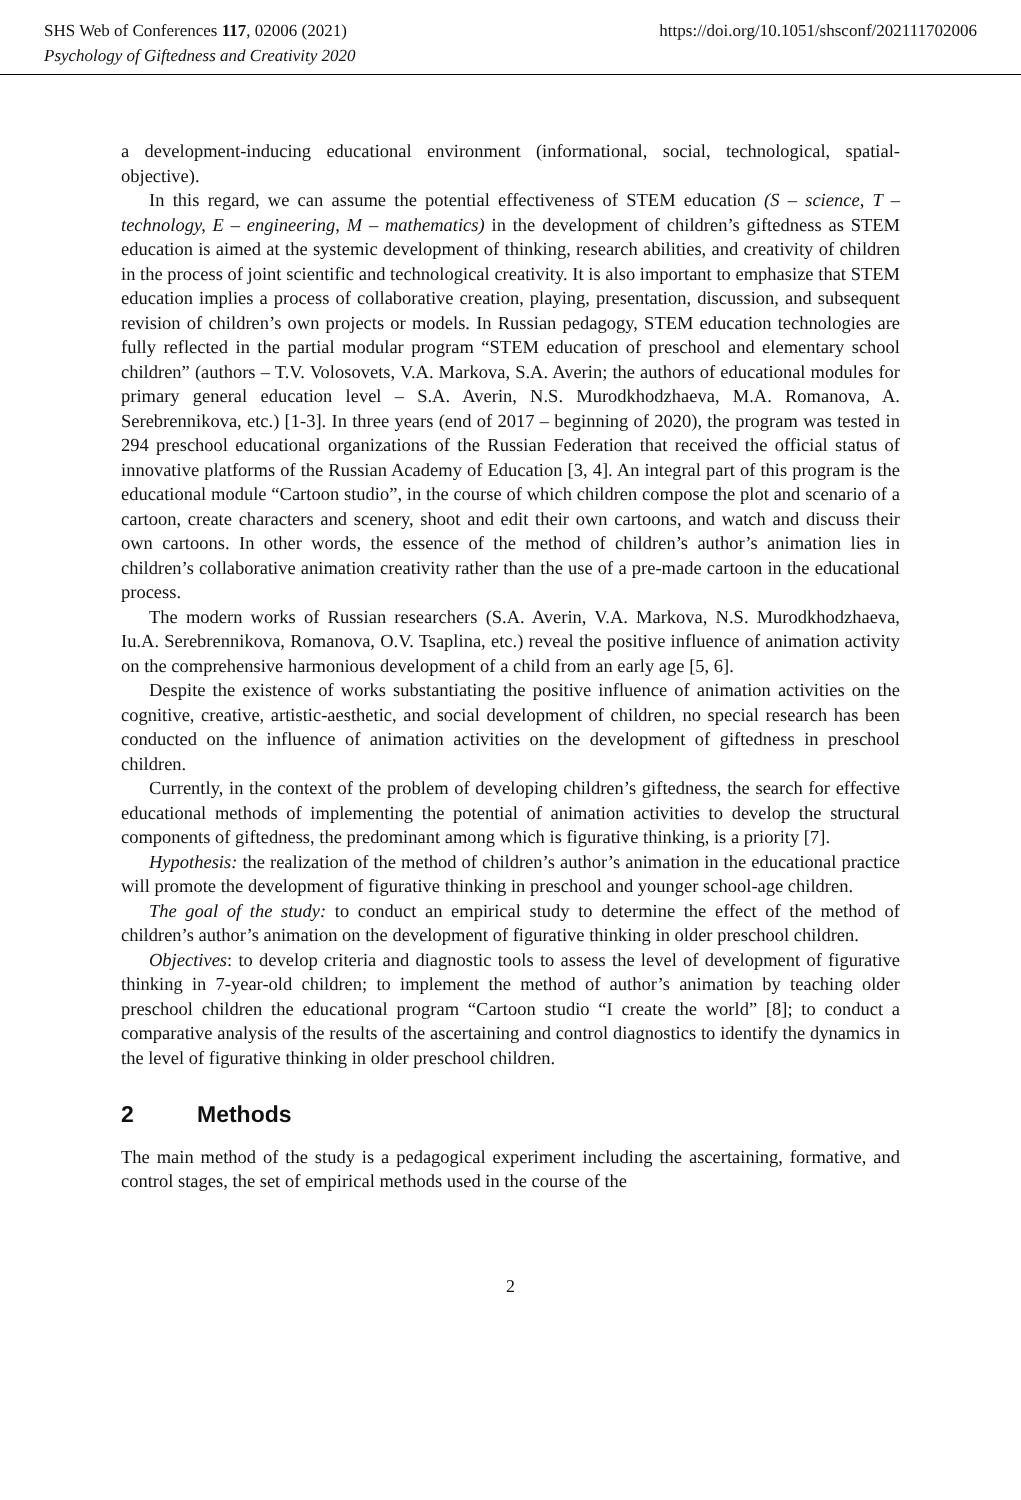SHS Web of Conferences 117, 02006 (2021) https://doi.org/10.1051/shsconf/202111702006
Psychology of Giftedness and Creativity 2020
a development-inducing educational environment (informational, social, technological, spatial-objective).
In this regard, we can assume the potential effectiveness of STEM education (S – science, T – technology, E – engineering, M – mathematics) in the development of children’s giftedness as STEM education is aimed at the systemic development of thinking, research abilities, and creativity of children in the process of joint scientific and technological creativity. It is also important to emphasize that STEM education implies a process of collaborative creation, playing, presentation, discussion, and subsequent revision of children’s own projects or models. In Russian pedagogy, STEM education technologies are fully reflected in the partial modular program “STEM education of preschool and elementary school children” (authors – T.V. Volosovets, V.A. Markova, S.A. Averin; the authors of educational modules for primary general education level – S.A. Averin, N.S. Murodkhodzhaeva, M.A. Romanova, A. Serebrennikova, etc.) [1-3]. In three years (end of 2017 – beginning of 2020), the program was tested in 294 preschool educational organizations of the Russian Federation that received the official status of innovative platforms of the Russian Academy of Education [3, 4]. An integral part of this program is the educational module “Cartoon studio”, in the course of which children compose the plot and scenario of a cartoon, create characters and scenery, shoot and edit their own cartoons, and watch and discuss their own cartoons. In other words, the essence of the method of children’s author’s animation lies in children’s collaborative animation creativity rather than the use of a pre-made cartoon in the educational process.
The modern works of Russian researchers (S.A. Averin, V.A. Markova, N.S. Murodkhodzhaeva, Iu.A. Serebrennikova, Romanova, O.V. Tsaplina, etc.) reveal the positive influence of animation activity on the comprehensive harmonious development of a child from an early age [5, 6].
Despite the existence of works substantiating the positive influence of animation activities on the cognitive, creative, artistic-aesthetic, and social development of children, no special research has been conducted on the influence of animation activities on the development of giftedness in preschool children.
Currently, in the context of the problem of developing children’s giftedness, the search for effective educational methods of implementing the potential of animation activities to develop the structural components of giftedness, the predominant among which is figurative thinking, is a priority [7].
Hypothesis: the realization of the method of children’s author’s animation in the educational practice will promote the development of figurative thinking in preschool and younger school-age children.
The goal of the study: to conduct an empirical study to determine the effect of the method of children’s author’s animation on the development of figurative thinking in older preschool children.
Objectives: to develop criteria and diagnostic tools to assess the level of development of figurative thinking in 7-year-old children; to implement the method of author’s animation by teaching older preschool children the educational program “Cartoon studio “I create the world” [8]; to conduct a comparative analysis of the results of the ascertaining and control diagnostics to identify the dynamics in the level of figurative thinking in older preschool children.
2 Methods
The main method of the study is a pedagogical experiment including the ascertaining, formative, and control stages, the set of empirical methods used in the course of the
2